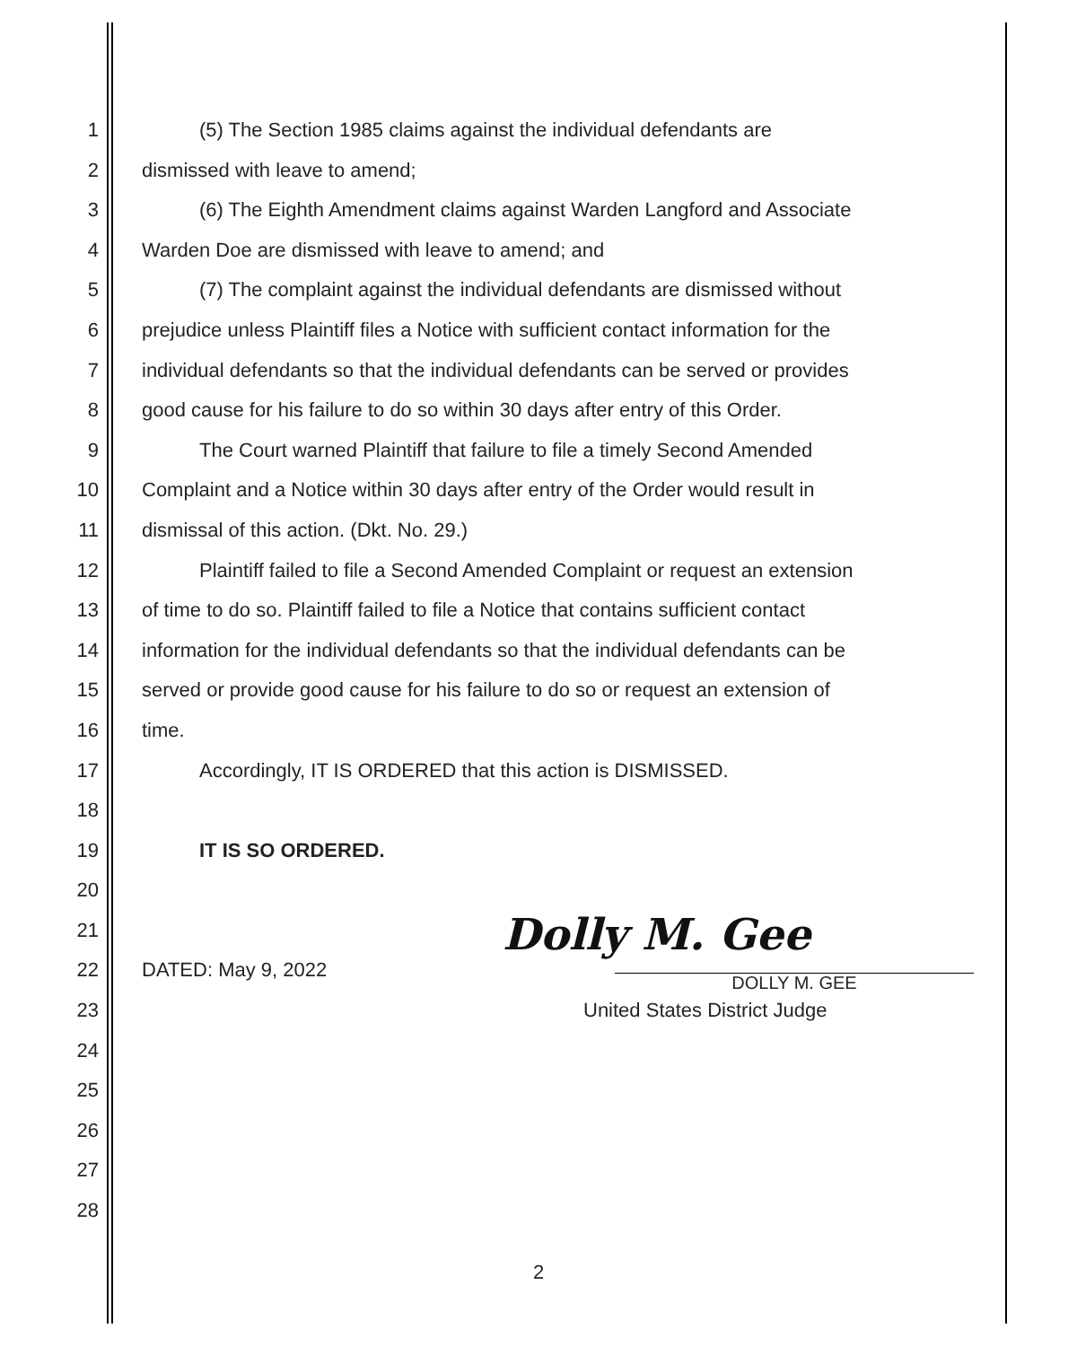1 (5) The Section 1985 claims against the individual defendants are
2 dismissed with leave to amend;
3 (6) The Eighth Amendment claims against Warden Langford and Associate
4 Warden Doe are dismissed with leave to amend; and
5 (7) The complaint against the individual defendants are dismissed without
6 prejudice unless Plaintiff files a Notice with sufficient contact information for the
7 individual defendants so that the individual defendants can be served or provides
8 good cause for his failure to do so within 30 days after entry of this Order.
9 The Court warned Plaintiff that failure to file a timely Second Amended
10 Complaint and a Notice within 30 days after entry of the Order would result in
11 dismissal of this action. (Dkt. No. 29.)
12 Plaintiff failed to file a Second Amended Complaint or request an extension
13 of time to do so. Plaintiff failed to file a Notice that contains sufficient contact
14 information for the individual defendants so that the individual defendants can be
15 served or provide good cause for his failure to do so or request an extension of
16 time.
17 Accordingly, IT IS ORDERED that this action is DISMISSED.
18
19 IT IS SO ORDERED.
20
21
22 DATED: May 9, 2022 Dolly M. Gee
DOLLY M. GEE
23 United States District Judge
24
25
26
27
28
2